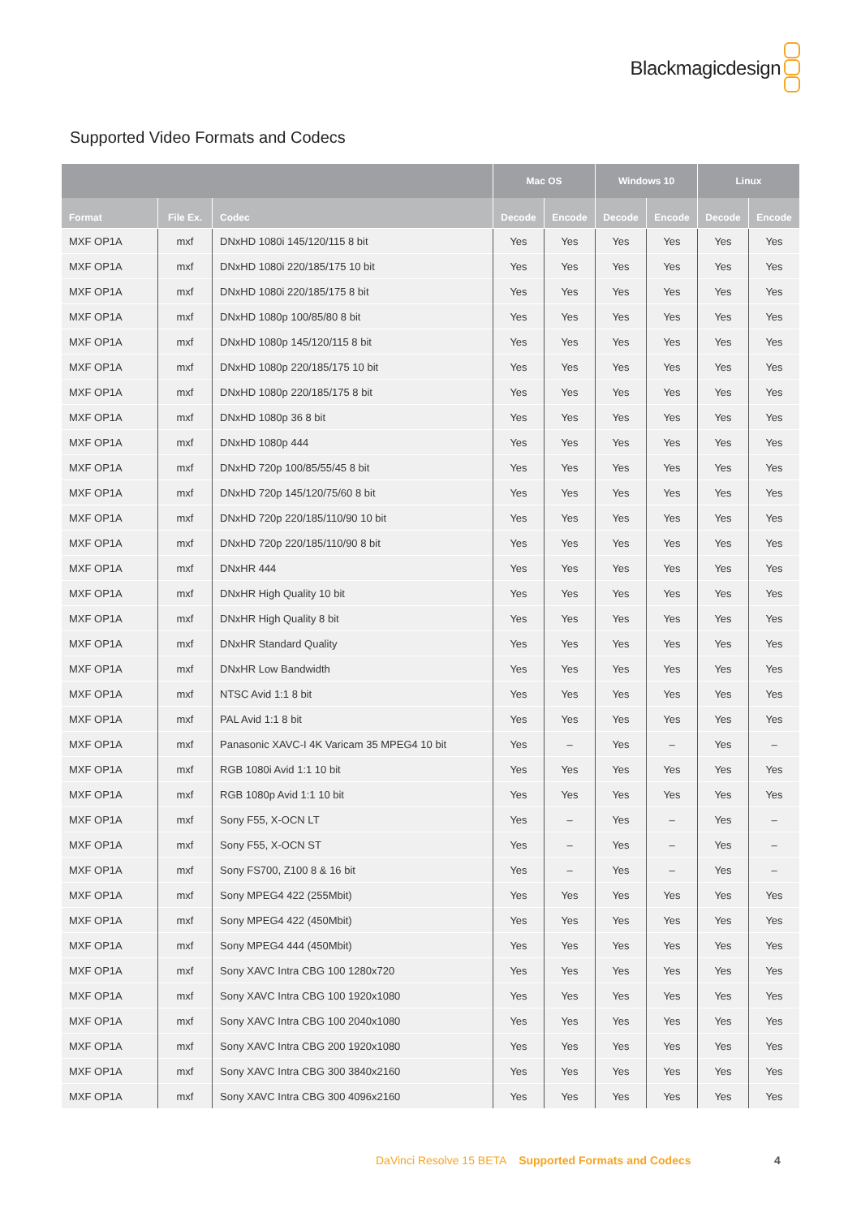Blackmagicdesign
Supported Video Formats and Codecs
| | | | Mac OS | | Windows 10 | | Linux | |
| --- | --- | --- | --- | --- | --- | --- | --- | --- |
| Format | File Ex. | Codec | Decode | Encode | Decode | Encode | Decode | Encode |
| MXF OP1A | mxf | DNxHD 1080i 145/120/115 8 bit | Yes | Yes | Yes | Yes | Yes | Yes |
| MXF OP1A | mxf | DNxHD 1080i 220/185/175 10 bit | Yes | Yes | Yes | Yes | Yes | Yes |
| MXF OP1A | mxf | DNxHD 1080i 220/185/175 8 bit | Yes | Yes | Yes | Yes | Yes | Yes |
| MXF OP1A | mxf | DNxHD 1080p 100/85/80 8 bit | Yes | Yes | Yes | Yes | Yes | Yes |
| MXF OP1A | mxf | DNxHD 1080p 145/120/115 8 bit | Yes | Yes | Yes | Yes | Yes | Yes |
| MXF OP1A | mxf | DNxHD 1080p 220/185/175 10 bit | Yes | Yes | Yes | Yes | Yes | Yes |
| MXF OP1A | mxf | DNxHD 1080p 220/185/175 8 bit | Yes | Yes | Yes | Yes | Yes | Yes |
| MXF OP1A | mxf | DNxHD 1080p 36 8 bit | Yes | Yes | Yes | Yes | Yes | Yes |
| MXF OP1A | mxf | DNxHD 1080p 444 | Yes | Yes | Yes | Yes | Yes | Yes |
| MXF OP1A | mxf | DNxHD 720p 100/85/55/45 8 bit | Yes | Yes | Yes | Yes | Yes | Yes |
| MXF OP1A | mxf | DNxHD 720p 145/120/75/60 8 bit | Yes | Yes | Yes | Yes | Yes | Yes |
| MXF OP1A | mxf | DNxHD 720p 220/185/110/90 10 bit | Yes | Yes | Yes | Yes | Yes | Yes |
| MXF OP1A | mxf | DNxHD 720p 220/185/110/90 8 bit | Yes | Yes | Yes | Yes | Yes | Yes |
| MXF OP1A | mxf | DNxHR 444 | Yes | Yes | Yes | Yes | Yes | Yes |
| MXF OP1A | mxf | DNxHR High Quality 10 bit | Yes | Yes | Yes | Yes | Yes | Yes |
| MXF OP1A | mxf | DNxHR High Quality 8 bit | Yes | Yes | Yes | Yes | Yes | Yes |
| MXF OP1A | mxf | DNxHR Standard Quality | Yes | Yes | Yes | Yes | Yes | Yes |
| MXF OP1A | mxf | DNxHR Low Bandwidth | Yes | Yes | Yes | Yes | Yes | Yes |
| MXF OP1A | mxf | NTSC Avid 1:1 8 bit | Yes | Yes | Yes | Yes | Yes | Yes |
| MXF OP1A | mxf | PAL Avid 1:1 8 bit | Yes | Yes | Yes | Yes | Yes | Yes |
| MXF OP1A | mxf | Panasonic XAVC-I 4K Varicam 35 MPEG4 10 bit | Yes | – | Yes | – | Yes | – |
| MXF OP1A | mxf | RGB 1080i Avid 1:1 10 bit | Yes | Yes | Yes | Yes | Yes | Yes |
| MXF OP1A | mxf | RGB 1080p Avid 1:1 10 bit | Yes | Yes | Yes | Yes | Yes | Yes |
| MXF OP1A | mxf | Sony F55, X-OCN LT | Yes | – | Yes | – | Yes | – |
| MXF OP1A | mxf | Sony F55, X-OCN ST | Yes | – | Yes | – | Yes | – |
| MXF OP1A | mxf | Sony FS700, Z100 8 & 16 bit | Yes | – | Yes | – | Yes | – |
| MXF OP1A | mxf | Sony MPEG4 422 (255Mbit) | Yes | Yes | Yes | Yes | Yes | Yes |
| MXF OP1A | mxf | Sony MPEG4 422 (450Mbit) | Yes | Yes | Yes | Yes | Yes | Yes |
| MXF OP1A | mxf | Sony MPEG4 444 (450Mbit) | Yes | Yes | Yes | Yes | Yes | Yes |
| MXF OP1A | mxf | Sony XAVC Intra CBG 100 1280x720 | Yes | Yes | Yes | Yes | Yes | Yes |
| MXF OP1A | mxf | Sony XAVC Intra CBG 100 1920x1080 | Yes | Yes | Yes | Yes | Yes | Yes |
| MXF OP1A | mxf | Sony XAVC Intra CBG 100 2040x1080 | Yes | Yes | Yes | Yes | Yes | Yes |
| MXF OP1A | mxf | Sony XAVC Intra CBG 200 1920x1080 | Yes | Yes | Yes | Yes | Yes | Yes |
| MXF OP1A | mxf | Sony XAVC Intra CBG 300 3840x2160 | Yes | Yes | Yes | Yes | Yes | Yes |
| MXF OP1A | mxf | Sony XAVC Intra CBG 300 4096x2160 | Yes | Yes | Yes | Yes | Yes | Yes |
DaVinci Resolve 15 BETA Supported Formats and Codecs
4